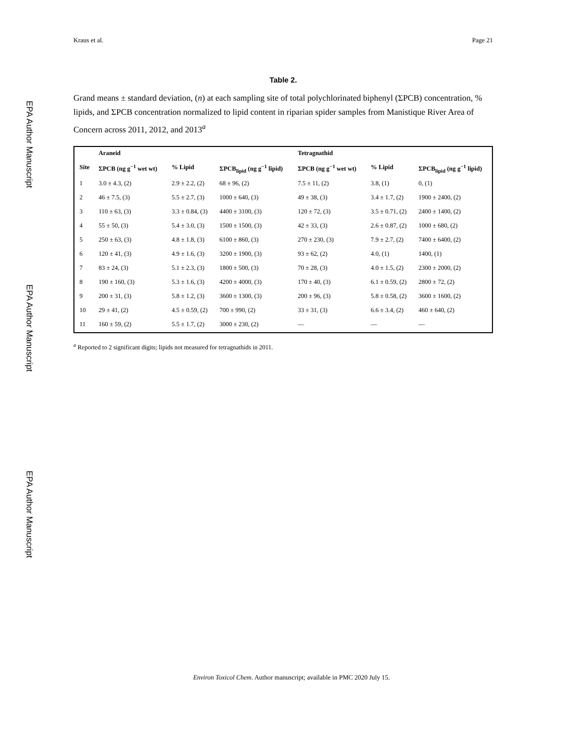EPA Author Manuscript
EPA Author Manuscript
EPA Author Manuscript
Kraus et al. Page 21
Table 2.
Grand means ± standard deviation, (n) at each sampling site of total polychlorinated biphenyl (ΣPCB) concentration, % lipids, and ΣPCB concentration normalized to lipid content in riparian spider samples from Manistique River Area of Concern across 2011, 2012, and 2013<sup>a</sup>
| | Araneid | | | Tetragnathid | | |
| --- | --- | --- | --- | --- | --- | --- |
| Site | ΣPCB (ng g<sup>−1</sup> wet wt) | % Lipid | ΣPCB<sub>lipid</sub> (ng g<sup>−1</sup> lipid) | ΣPCB (ng g<sup>−1</sup> wet wt) | % Lipid | ΣPCB<sub>lipid</sub> (ng g<sup>−1</sup> lipid) |
| 1 | 3.0 ± 4.3, (2) | 2.9 ± 2.2, (2) | 68 ± 96, (2) | 7.5 ± 11, (2) | 3.8, (1) | 0, (1) |
| 2 | 46 ± 7.5, (3) | 5.5 ± 2.7, (3) | 1000 ± 640, (3) | 49 ± 38, (3) | 3.4 ± 1.7, (2) | 1900 ± 2400, (2) |
| 3 | 110 ± 63, (3) | 3.3 ± 0.84, (3) | 4400 ± 3100, (3) | 120 ± 72, (3) | 3.5 ± 0.71, (2) | 2400 ± 1400, (2) |
| 4 | 55 ± 50, (3) | 5.4 ± 3.0, (3) | 1500 ± 1500, (3) | 42 ± 33, (3) | 2.6 ± 0.87, (2) | 1000 ± 680, (2) |
| 5 | 250 ± 63, (3) | 4.8 ± 1.8, (3) | 6100 ± 860, (3) | 270 ± 230, (3) | 7.9 ± 2.7, (2) | 7400 ± 6400, (2) |
| 6 | 120 ± 41, (3) | 4.9 ± 1.6, (3) | 3200 ± 1900, (3) | 93 ± 62, (2) | 4.0, (1) | 1400, (1) |
| 7 | 83 ± 24, (3) | 5.1 ± 2.3, (3) | 1800 ± 500, (3) | 70 ± 28, (3) | 4.0 ± 1.5, (2) | 2300 ± 2000, (2) |
| 8 | 190 ± 160, (3) | 5.3 ± 1.6, (3) | 4200 ± 4000, (3) | 170 ± 40, (3) | 6.1 ± 0.59, (2) | 2800 ± 72, (2) |
| 9 | 200 ± 31, (3) | 5.8 ± 1.2, (3) | 3600 ± 1300, (3) | 200 ± 96, (3) | 5.8 ± 0.58, (2) | 3600 ± 1600, (2) |
| 10 | 29 ± 41, (2) | 4.5 ± 0.59, (2) | 700 ± 990, (2) | 33 ± 31, (3) | 6.6 ± 3.4, (2) | 460 ± 640, (2) |
| 11 | 160 ± 59, (2) | 5.5 ± 1.7, (2) | 3000 ± 230, (2) | — | — | — |
<sup>a</sup> Reported to 2 significant digits; lipids not measured for tetragnathids in 2011.
Environ Toxicol Chem. Author manuscript; available in PMC 2020 July 15.